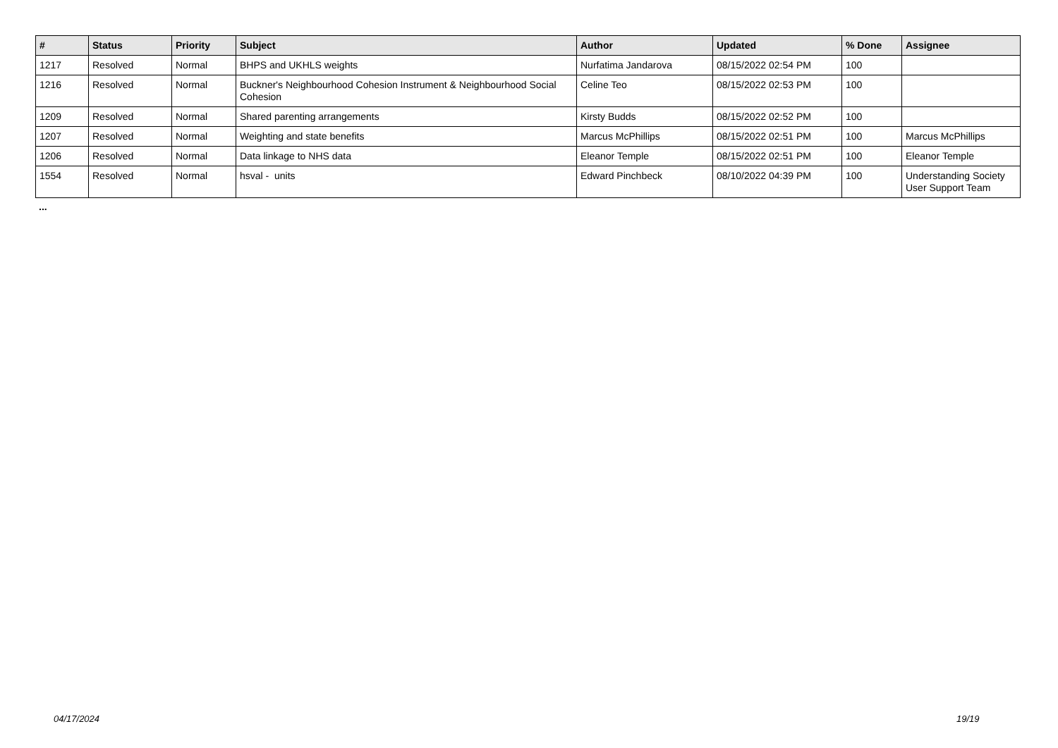| # | Status | Priority | Subject | Author | Updated | % Done | Assignee |
| --- | --- | --- | --- | --- | --- | --- | --- |
| 1217 | Resolved | Normal | BHPS and UKHLS weights | Nurfatima Jandarova | 08/15/2022 02:54 PM | 100 | |
| 1216 | Resolved | Normal | Buckner's Neighbourhood Cohesion Instrument & Neighbourhood Social Cohesion | Celine Teo | 08/15/2022 02:53 PM | 100 | |
| 1209 | Resolved | Normal | Shared parenting arrangements | Kirsty Budds | 08/15/2022 02:52 PM | 100 | |
| 1207 | Resolved | Normal | Weighting and state benefits | Marcus McPhillips | 08/15/2022 02:51 PM | 100 | Marcus McPhillips |
| 1206 | Resolved | Normal | Data linkage to NHS data | Eleanor Temple | 08/15/2022 02:51 PM | 100 | Eleanor Temple |
| 1554 | Resolved | Normal | hsval - units | Edward Pinchbeck | 08/10/2022 04:39 PM | 100 | Understanding Society User Support Team |
...
04/17/2024 19/19